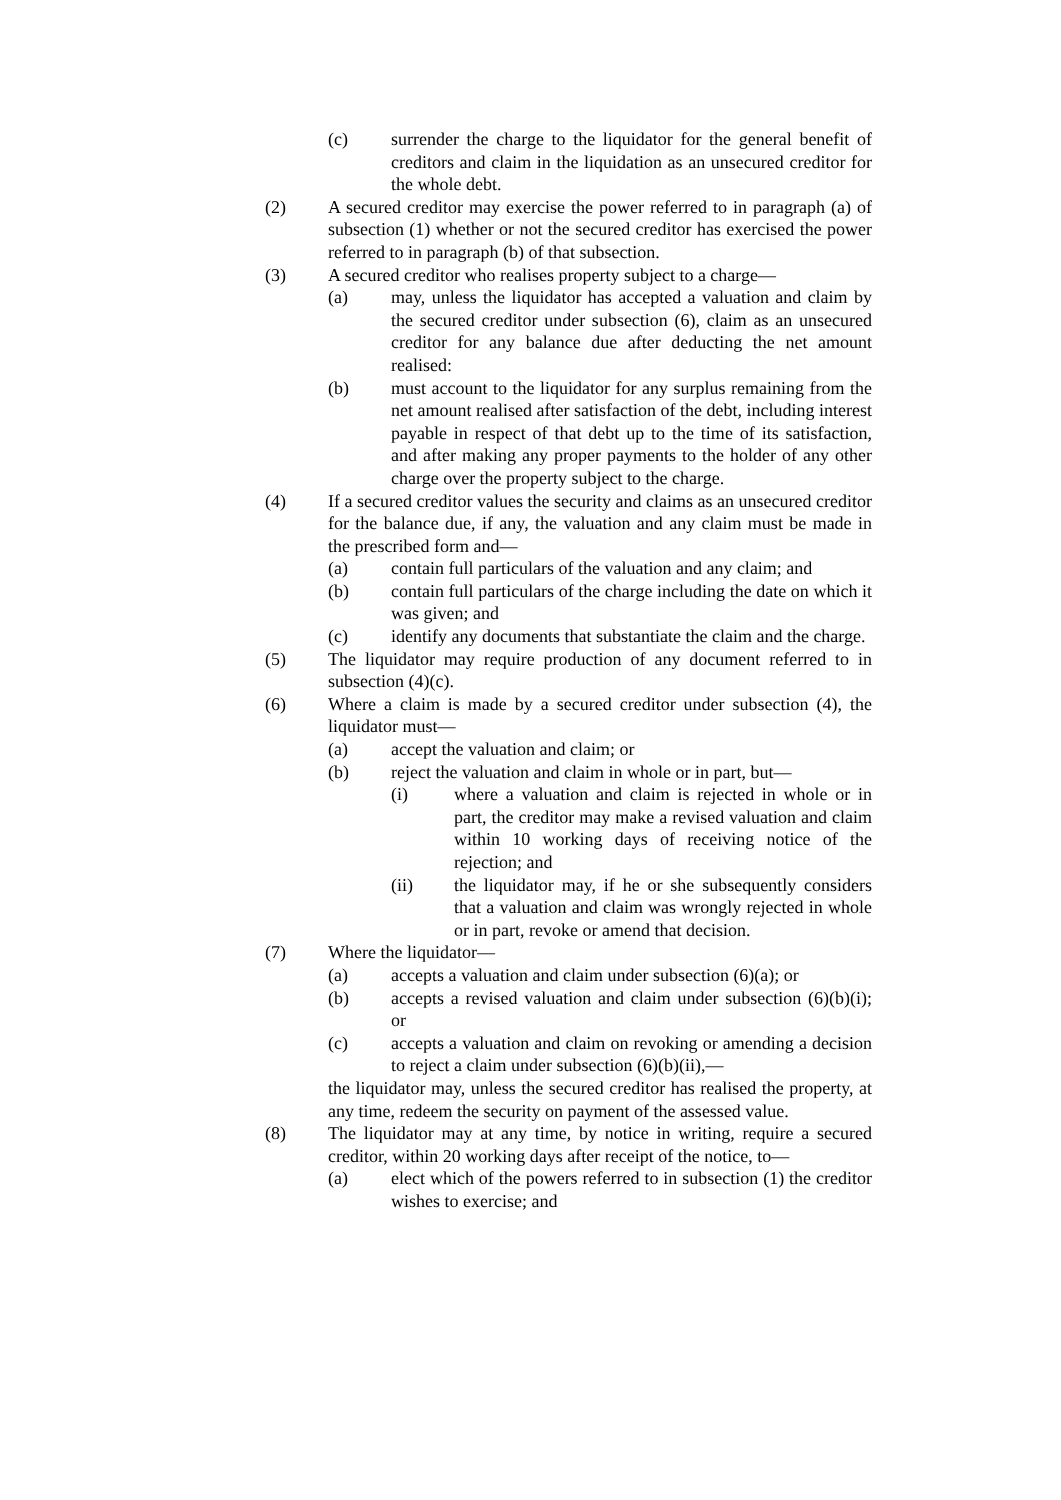(c) surrender the charge to the liquidator for the general benefit of creditors and claim in the liquidation as an unsecured creditor for the whole debt.
(2) A secured creditor may exercise the power referred to in paragraph (a) of subsection (1) whether or not the secured creditor has exercised the power referred to in paragraph (b) of that subsection.
(3) A secured creditor who realises property subject to a charge—
(a) may, unless the liquidator has accepted a valuation and claim by the secured creditor under subsection (6), claim as an unsecured creditor for any balance due after deducting the net amount realised:
(b) must account to the liquidator for any surplus remaining from the net amount realised after satisfaction of the debt, including interest payable in respect of that debt up to the time of its satisfaction, and after making any proper payments to the holder of any other charge over the property subject to the charge.
(4) If a secured creditor values the security and claims as an unsecured creditor for the balance due, if any, the valuation and any claim must be made in the prescribed form and—
(a) contain full particulars of the valuation and any claim; and
(b) contain full particulars of the charge including the date on which it was given; and
(c) identify any documents that substantiate the claim and the charge.
(5) The liquidator may require production of any document referred to in subsection (4)(c).
(6) Where a claim is made by a secured creditor under subsection (4), the liquidator must—
(a) accept the valuation and claim; or
(b) reject the valuation and claim in whole or in part, but—
(i) where a valuation and claim is rejected in whole or in part, the creditor may make a revised valuation and claim within 10 working days of receiving notice of the rejection; and
(ii) the liquidator may, if he or she subsequently considers that a valuation and claim was wrongly rejected in whole or in part, revoke or amend that decision.
(7) Where the liquidator—
(a) accepts a valuation and claim under subsection (6)(a); or
(b) accepts a revised valuation and claim under subsection (6)(b)(i); or
(c) accepts a valuation and claim on revoking or amending a decision to reject a claim under subsection (6)(b)(ii),—
the liquidator may, unless the secured creditor has realised the property, at any time, redeem the security on payment of the assessed value.
(8) The liquidator may at any time, by notice in writing, require a secured creditor, within 20 working days after receipt of the notice, to—
(a) elect which of the powers referred to in subsection (1) the creditor wishes to exercise; and